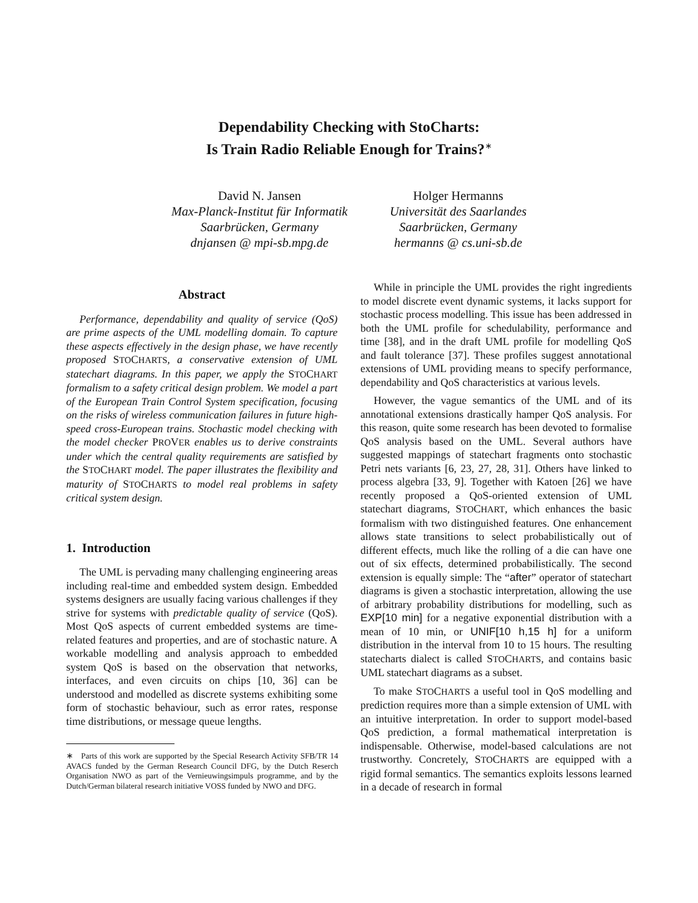Dependability Checking with StoCharts:
Is Train Radio Reliable Enough for Trains?<sup>∗</sup>
David N. Jansen
Max-Planck-Institut für Informatik
Saarbrücken, Germany
dnjansen @ mpi-sb.mpg.de
Holger Hermanns
Universität des Saarlandes
Saarbrücken, Germany
hermanns @ cs.uni-sb.de
Abstract
Performance, dependability and quality of service (QoS) are prime aspects of the UML modelling domain. To capture these aspects effectively in the design phase, we have recently proposed STOCHARTS, a conservative extension of UML statechart diagrams. In this paper, we apply the STOCHART formalism to a safety critical design problem. We model a part of the European Train Control System specification, focusing on the risks of wireless communication failures in future high-speed cross-European trains. Stochastic model checking with the model checker PROVER enables us to derive constraints under which the central quality requirements are satisfied by the STOCHART model. The paper illustrates the flexibility and maturity of STOCHARTS to model real problems in safety critical system design.
1. Introduction
The UML is pervading many challenging engineering areas including real-time and embedded system design. Embedded systems designers are usually facing various challenges if they strive for systems with predictable quality of service (QoS). Most QoS aspects of current embedded systems are time-related features and properties, and are of stochastic nature. A workable modelling and analysis approach to embedded system QoS is based on the observation that networks, interfaces, and even circuits on chips [10, 36] can be understood and modelled as discrete systems exhibiting some form of stochastic behaviour, such as error rates, response time distributions, or message queue lengths.
∗ Parts of this work are supported by the Special Research Activity SFB/TR 14 AVACS funded by the German Research Council DFG, by the Dutch Reserch Organisation NWO as part of the Vernieuwingsimpuls programme, and by the Dutch/German bilateral research initiative VOSS funded by NWO and DFG.
While in principle the UML provides the right ingredients to model discrete event dynamic systems, it lacks support for stochastic process modelling. This issue has been addressed in both the UML profile for schedulability, performance and time [38], and in the draft UML profile for modelling QoS and fault tolerance [37]. These profiles suggest annotational extensions of UML providing means to specify performance, dependability and QoS characteristics at various levels.
However, the vague semantics of the UML and of its annotational extensions drastically hamper QoS analysis. For this reason, quite some research has been devoted to formalise QoS analysis based on the UML. Several authors have suggested mappings of statechart fragments onto stochastic Petri nets variants [6, 23, 27, 28, 31]. Others have linked to process algebra [33, 9]. Together with Katoen [26] we have recently proposed a QoS-oriented extension of UML statechart diagrams, STOCHART, which enhances the basic formalism with two distinguished features. One enhancement allows state transitions to select probabilistically out of different effects, much like the rolling of a die can have one out of six effects, determined probabilistically. The second extension is equally simple: The “after” operator of statechart diagrams is given a stochastic interpretation, allowing the use of arbitrary probability distributions for modelling, such as EXP[10 min] for a negative exponential distribution with a mean of 10 min, or UNIF[10 h,15 h] for a uniform distribution in the interval from 10 to 15 hours. The resulting statecharts dialect is called STOCHARTS, and contains basic UML statechart diagrams as a subset.
To make STOCHARTS a useful tool in QoS modelling and prediction requires more than a simple extension of UML with an intuitive interpretation. In order to support model-based QoS prediction, a formal mathematical interpretation is indispensable. Otherwise, model-based calculations are not trustworthy. Concretely, STOCHARTS are equipped with a rigid formal semantics. The semantics exploits lessons learned in a decade of research in formal